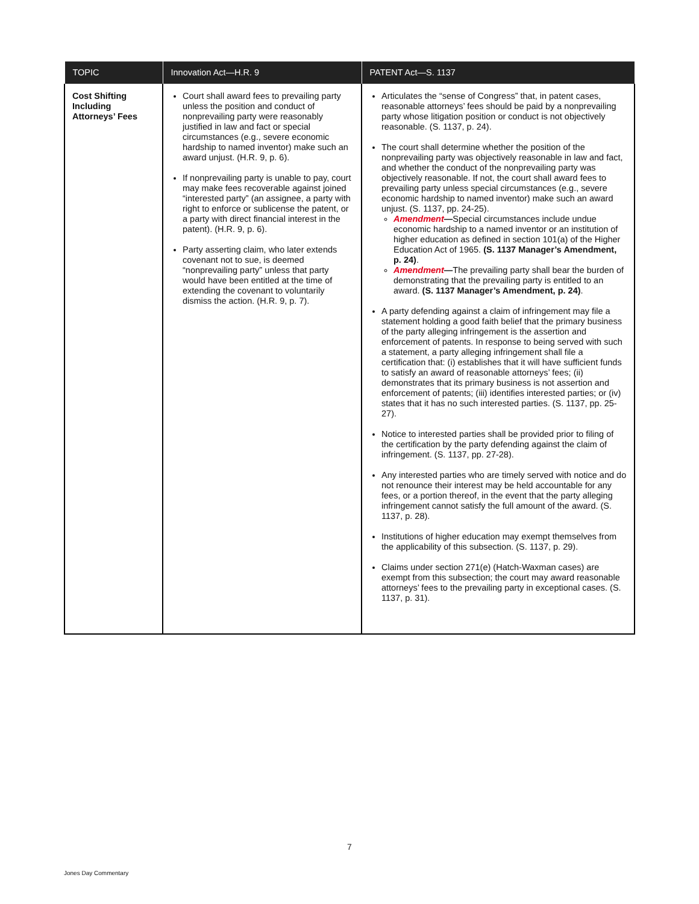| TOPIC | Innovation Act—H.R. 9 | PATENT Act—S. 1137 |
| --- | --- | --- |
| Cost Shifting Including Attorneys’ Fees | Court shall award fees to prevailing party unless the position and conduct of nonprevailing party were reasonably justified in law and fact or special circumstances (e.g., severe economic hardship to named inventor) make such an award unjust. (H.R. 9, p. 6). If nonprevailing party is unable to pay, court may make fees recoverable against joined “interested party” (an assignee, a party with right to enforce or sublicense the patent, or a party with direct financial interest in the patent). (H.R. 9, p. 6). Party asserting claim, who later extends covenant not to sue, is deemed “nonprevailing party” unless that party would have been entitled at the time of extending the covenant to voluntarily dismiss the action. (H.R. 9, p. 7). | Articulates the “sense of Congress” that, in patent cases, reasonable attorneys’ fees should be paid by a nonprevailing party whose litigation position or conduct is not objectively reasonable. (S. 1137, p. 24). The court shall determine whether the position of the nonprevailing party was objectively reasonable in law and fact, and whether the conduct of the nonprevailing party was objectively reasonable. If not, the court shall award fees to prevailing party unless special circumstances (e.g., severe economic hardship to named inventor) make such an award unjust. (S. 1137, pp. 24-25). Amendment — Special circumstances include undue economic hardship to a named inventor or an institution of higher education as defined in section 101(a) of the Higher Education Act of 1965. (S. 1137 Manager’s Amendment, p. 24) . Amendment — The prevailing party shall bear the burden of demonstrating that the prevailing party is entitled to an award. (S. 1137 Manager’s Amendment, p. 24) . A party defending against a claim of infringement may file a statement holding a good faith belief that the primary business of the party alleging infringement is the assertion and enforcement of patents. In response to being served with such a statement, a party alleging infringement shall file a certification that: (i) establishes that it will have sufficient funds to satisfy an award of reasonable attorneys’ fees; (ii) demonstrates that its primary business is not assertion and enforcement of patents; (iii) identifies interested parties; or (iv) states that it has no such interested parties. (S. 1137, pp. 25-27). Notice to interested parties shall be provided prior to filing of the certification by the party defending against the claim of infringement. (S. 1137, pp. 27-28). Any interested parties who are timely served with notice and do not renounce their interest may be held accountable for any fees, or a portion thereof, in the event that the party alleging infringement cannot satisfy the full amount of the award. (S. 1137, p. 28). Institutions of higher education may exempt themselves from the applicability of this subsection. (S. 1137, p. 29). Claims under section 271(e) (Hatch-Waxman cases) are exempt from this subsection; the court may award reasonable attorneys’ fees to the prevailing party in exceptional cases. (S. 1137, p. 31). |
7
Jones Day Commentary